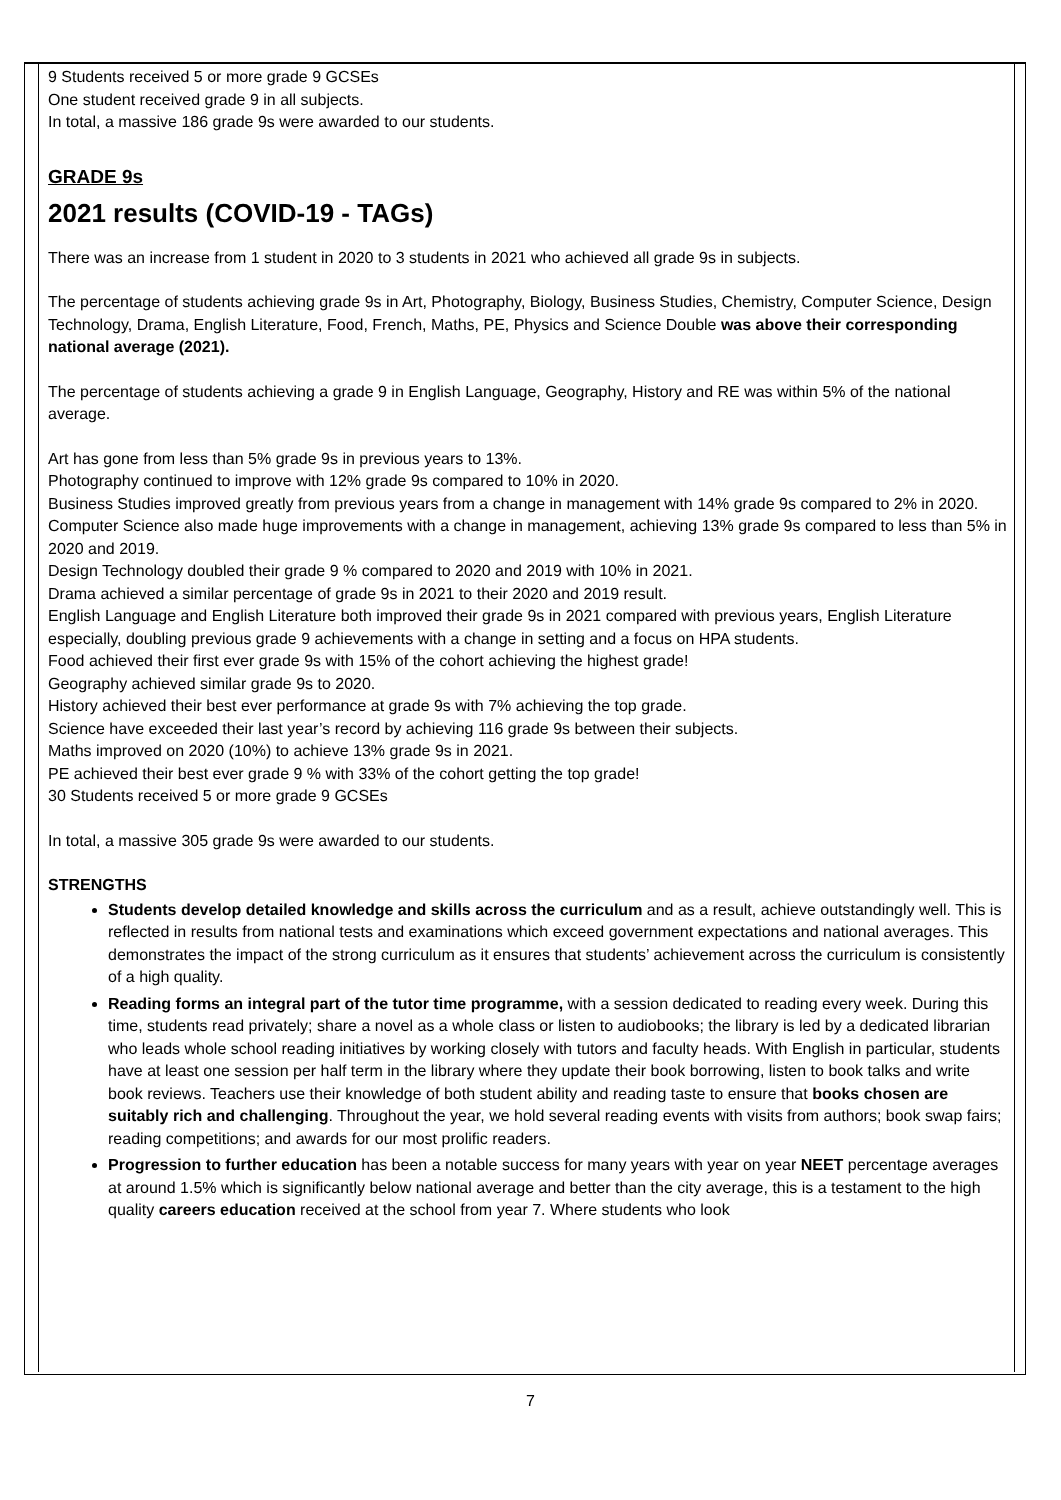9 Students received 5 or more grade 9 GCSEs
One student received grade 9 in all subjects.
In total, a massive 186 grade 9s were awarded to our students.
GRADE 9s
2021 results (COVID-19 - TAGs)
There was an increase from 1 student in 2020 to 3 students in 2021 who achieved all grade 9s in subjects.
The percentage of students achieving grade 9s in Art, Photography, Biology, Business Studies, Chemistry, Computer Science, Design Technology, Drama, English Literature, Food, French, Maths, PE, Physics and Science Double was above their corresponding national average (2021).
The percentage of students achieving a grade 9 in English Language, Geography, History and RE was within 5% of the national average.
Art has gone from less than 5% grade 9s in previous years to 13%.
Photography continued to improve with 12% grade 9s compared to 10% in 2020.
Business Studies improved greatly from previous years from a change in management with 14% grade 9s compared to 2% in 2020.
Computer Science also made huge improvements with a change in management, achieving 13% grade 9s compared to less than 5% in 2020 and 2019.
Design Technology doubled their grade 9 % compared to 2020 and 2019 with 10% in 2021.
Drama achieved a similar percentage of grade 9s in 2021 to their 2020 and 2019 result.
English Language and English Literature both improved their grade 9s in 2021 compared with previous years, English Literature especially, doubling previous grade 9 achievements with a change in setting and a focus on HPA students.
Food achieved their first ever grade 9s with 15% of the cohort achieving the highest grade!
Geography achieved similar grade 9s to 2020.
History achieved their best ever performance at grade 9s with 7% achieving the top grade.
Science have exceeded their last year’s record by achieving 116 grade 9s between their subjects.
Maths improved on 2020 (10%) to achieve 13% grade 9s in 2021.
PE achieved their best ever grade 9 % with 33% of the cohort getting the top grade!
30 Students received 5 or more grade 9 GCSEs
In total, a massive 305 grade 9s were awarded to our students.
STRENGTHS
Students develop detailed knowledge and skills across the curriculum and as a result, achieve outstandingly well. This is reflected in results from national tests and examinations which exceed government expectations and national averages. This demonstrates the impact of the strong curriculum as it ensures that students’ achievement across the curriculum is consistently of a high quality.
Reading forms an integral part of the tutor time programme, with a session dedicated to reading every week. During this time, students read privately; share a novel as a whole class or listen to audiobooks; the library is led by a dedicated librarian who leads whole school reading initiatives by working closely with tutors and faculty heads. With English in particular, students have at least one session per half term in the library where they update their book borrowing, listen to book talks and write book reviews. Teachers use their knowledge of both student ability and reading taste to ensure that books chosen are suitably rich and challenging. Throughout the year, we hold several reading events with visits from authors; book swap fairs; reading competitions; and awards for our most prolific readers.
Progression to further education has been a notable success for many years with year on year NEET percentage averages at around 1.5% which is significantly below national average and better than the city average, this is a testament to the high quality careers education received at the school from year 7. Where students who look
7